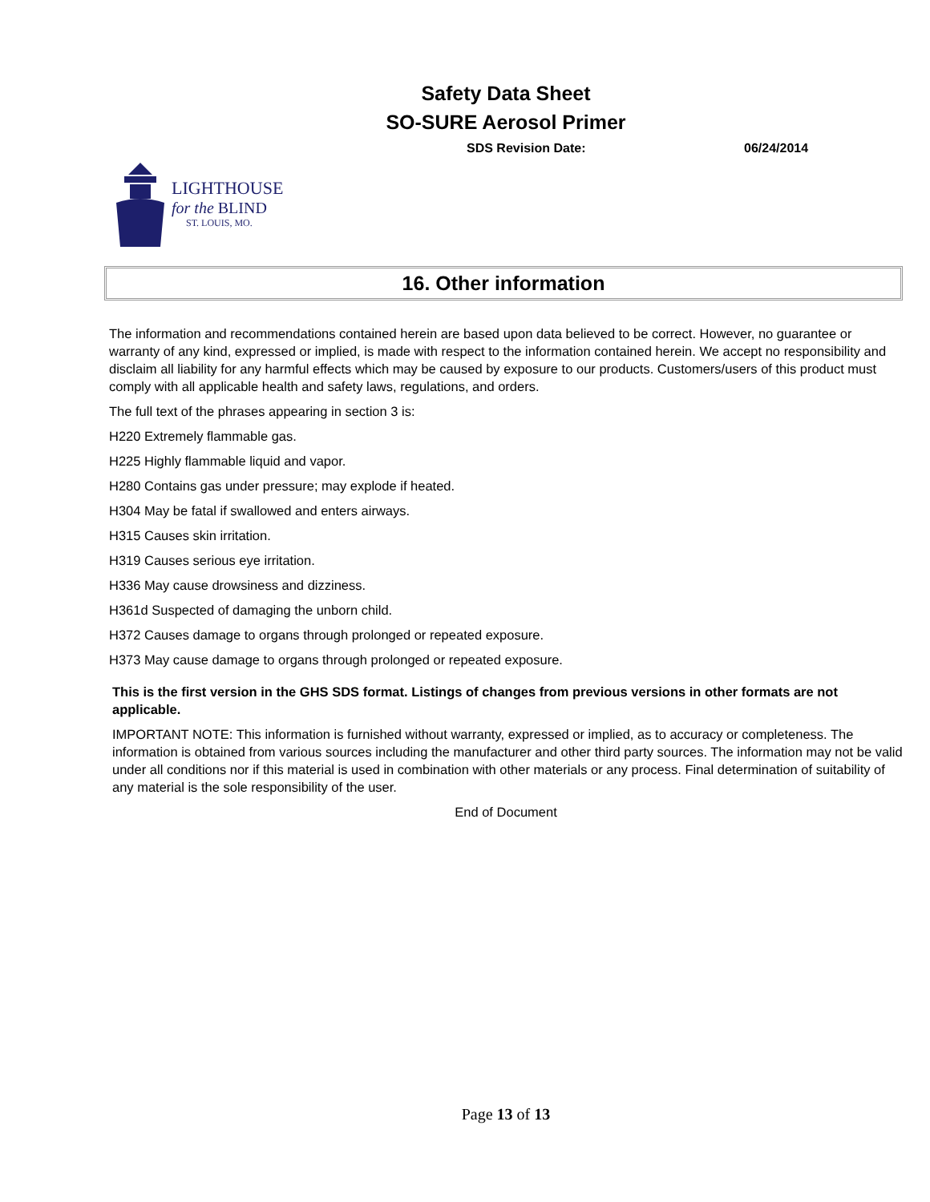Safety Data Sheet
SO-SURE Aerosol Primer
SDS Revision Date: 06/24/2014
LIGHTHOUSE
for the BLIND
ST. LOUIS, MO.
16. Other information
The information and recommendations contained herein are based upon data believed to be correct. However, no guarantee or warranty of any kind, expressed or implied, is made with respect to the information contained herein. We accept no responsibility and disclaim all liability for any harmful effects which may be caused by exposure to our products. Customers/users of this product must comply with all applicable health and safety laws, regulations, and orders.
The full text of the phrases appearing in section 3 is:
H220 Extremely flammable gas.
H225 Highly flammable liquid and vapor.
H280 Contains gas under pressure; may explode if heated.
H304 May be fatal if swallowed and enters airways.
H315 Causes skin irritation.
H319 Causes serious eye irritation.
H336 May cause drowsiness and dizziness.
H361d Suspected of damaging the unborn child.
H372 Causes damage to organs through prolonged or repeated exposure.
H373 May cause damage to organs through prolonged or repeated exposure.
This is the first version in the GHS SDS format. Listings of changes from previous versions in other formats are not applicable.
IMPORTANT NOTE: This information is furnished without warranty, expressed or implied, as to accuracy or completeness. The information is obtained from various sources including the manufacturer and other third party sources. The information may not be valid under all conditions nor if this material is used in combination with other materials or any process. Final determination of suitability of any material is the sole responsibility of the user.
End of Document
Page 13 of 13